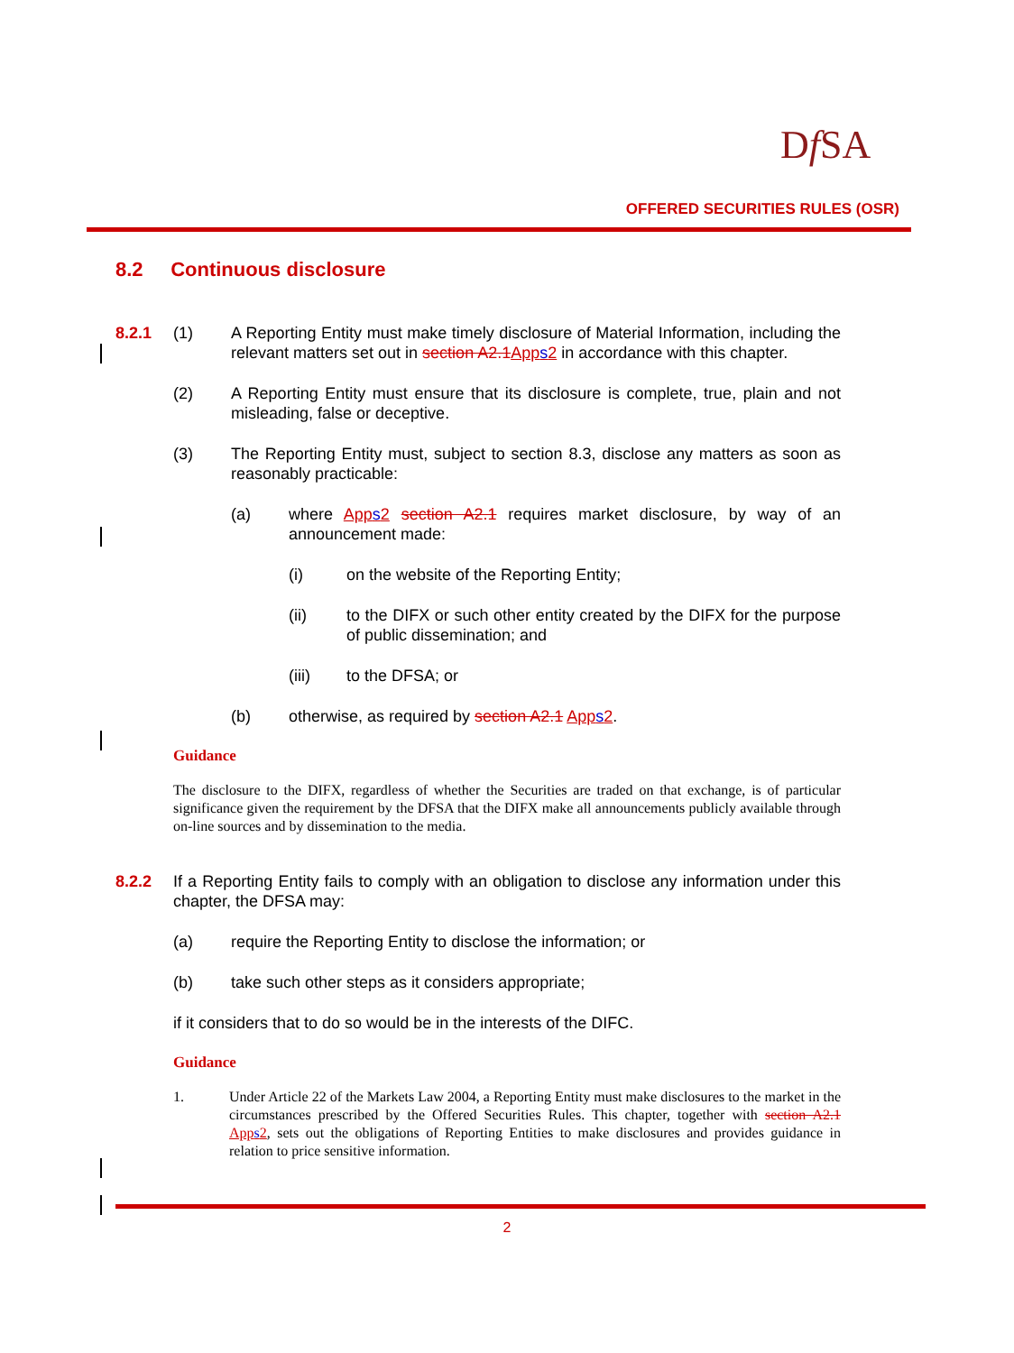Df SA
OFFERED SECURITIES RULES (OSR)
8.2 Continuous disclosure
8.2.1 (1) A Reporting Entity must make timely disclosure of Material Information, including the relevant matters set out in section A2.1 Apps2 in accordance with this chapter.
(2) A Reporting Entity must ensure that its disclosure is complete, true, plain and not misleading, false or deceptive.
(3) The Reporting Entity must, subject to section 8.3, disclose any matters as soon as reasonably practicable:
(a) where Apps2 section A2.1 requires market disclosure, by way of an announcement made:
(i) on the website of the Reporting Entity;
(ii) to the DIFX or such other entity created by the DIFX for the purpose of public dissemination; and
(iii) to the DFSA; or
(b) otherwise, as required by section A2.1 Apps2.
Guidance
The disclosure to the DIFX, regardless of whether the Securities are traded on that exchange, is of particular significance given the requirement by the DFSA that the DIFX make all announcements publicly available through on-line sources and by dissemination to the media.
8.2.2 If a Reporting Entity fails to comply with an obligation to disclose any information under this chapter, the DFSA may:
(a) require the Reporting Entity to disclose the information; or
(b) take such other steps as it considers appropriate;
if it considers that to do so would be in the interests of the DIFC.
Guidance
1. Under Article 22 of the Markets Law 2004, a Reporting Entity must make disclosures to the market in the circumstances prescribed by the Offered Securities Rules. This chapter, together with section A2.1 Apps2, sets out the obligations of Reporting Entities to make disclosures and provides guidance in relation to price sensitive information.
2